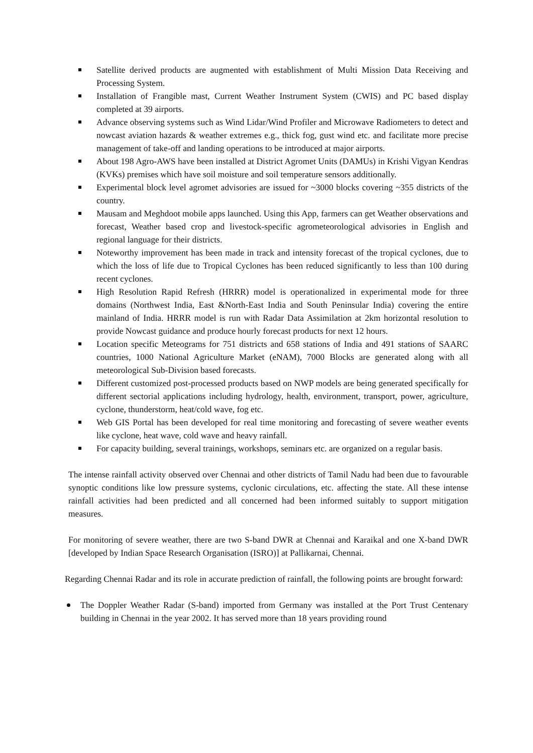Satellite derived products are augmented with establishment of Multi Mission Data Receiving and Processing System.
Installation of Frangible mast, Current Weather Instrument System (CWIS) and PC based display completed at 39 airports.
Advance observing systems such as Wind Lidar/Wind Profiler and Microwave Radiometers to detect and nowcast aviation hazards & weather extremes e.g., thick fog, gust wind etc. and facilitate more precise management of take-off and landing operations to be introduced at major airports.
About 198 Agro-AWS have been installed at District Agromet Units (DAMUs) in Krishi Vigyan Kendras (KVKs) premises which have soil moisture and soil temperature sensors additionally.
Experimental block level agromet advisories are issued for ~3000 blocks covering ~355 districts of the country.
Mausam and Meghdoot mobile apps launched. Using this App, farmers can get Weather observations and forecast, Weather based crop and livestock-specific agrometeorological advisories in English and regional language for their districts.
Noteworthy improvement has been made in track and intensity forecast of the tropical cyclones, due to which the loss of life due to Tropical Cyclones has been reduced significantly to less than 100 during recent cyclones.
High Resolution Rapid Refresh (HRRR) model is operationalized in experimental mode for three domains (Northwest India, East &North-East India and South Peninsular India) covering the entire mainland of India. HRRR model is run with Radar Data Assimilation at 2km horizontal resolution to provide Nowcast guidance and produce hourly forecast products for next 12 hours.
Location specific Meteograms for 751 districts and 658 stations of India and 491 stations of SAARC countries, 1000 National Agriculture Market (eNAM), 7000 Blocks are generated along with all meteorological Sub-Division based forecasts.
Different customized post-processed products based on NWP models are being generated specifically for different sectorial applications including hydrology, health, environment, transport, power, agriculture, cyclone, thunderstorm, heat/cold wave, fog etc.
Web GIS Portal has been developed for real time monitoring and forecasting of severe weather events like cyclone, heat wave, cold wave and heavy rainfall.
For capacity building, several trainings, workshops, seminars etc. are organized on a regular basis.
The intense rainfall activity observed over Chennai and other districts of Tamil Nadu had been due to favourable synoptic conditions like low pressure systems, cyclonic circulations, etc. affecting the state. All these intense rainfall activities had been predicted and all concerned had been informed suitably to support mitigation measures.
For monitoring of severe weather, there are two S-band DWR at Chennai and Karaikal and one X-band DWR [developed by Indian Space Research Organisation (ISRO)] at Pallikarnai, Chennai.
Regarding Chennai Radar and its role in accurate prediction of rainfall, the following points are brought forward:
The Doppler Weather Radar (S-band) imported from Germany was installed at the Port Trust Centenary building in Chennai in the year 2002. It has served more than 18 years providing round